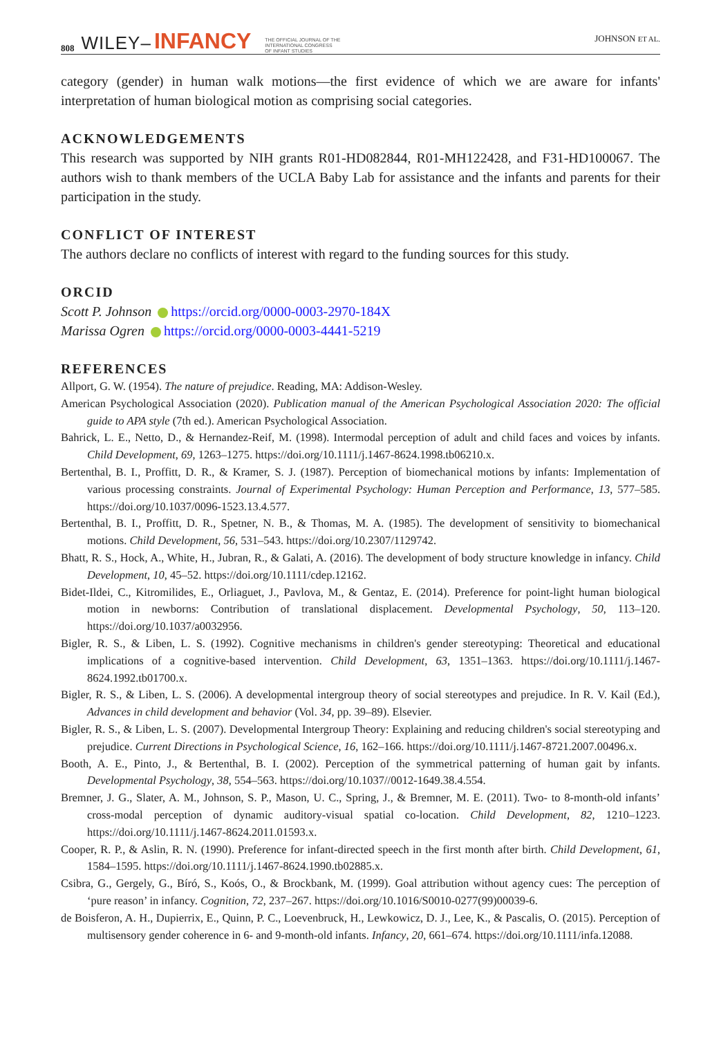808 WILEY– INFANCY THE OFFICIAL JOURNAL OF THE
INTERNATIONAL CONGRESS
OF INFANT STUDIES JOHNSON ET AL.
category (gender) in human walk motions—the first evidence of which we are aware for infants' interpretation of human biological motion as comprising social categories.
ACKNOWLEDGEMENTS
This research was supported by NIH grants R01-HD082844, R01-MH122428, and F31-HD100067. The authors wish to thank members of the UCLA Baby Lab for assistance and the infants and parents for their participation in the study.
CONFLICT OF INTEREST
The authors declare no conflicts of interest with regard to the funding sources for this study.
ORCID
Scott P. Johnson https://orcid.org/0000-0003-2970-184X
Marissa Ogren https://orcid.org/0000-0003-4441-5219
REFERENCES
Allport, G. W. (1954). The nature of prejudice. Reading, MA: Addison-Wesley.
American Psychological Association (2020). Publication manual of the American Psychological Association 2020: The official guide to APA style (7th ed.). American Psychological Association.
Bahrick, L. E., Netto, D., & Hernandez-Reif, M. (1998). Intermodal perception of adult and child faces and voices by infants. Child Development, 69, 1263–1275. https://doi.org/10.1111/j.1467-8624.1998.tb06210.x.
Bertenthal, B. I., Proffitt, D. R., & Kramer, S. J. (1987). Perception of biomechanical motions by infants: Implementation of various processing constraints. Journal of Experimental Psychology: Human Perception and Performance, 13, 577–585. https://doi.org/10.1037/0096-1523.13.4.577.
Bertenthal, B. I., Proffitt, D. R., Spetner, N. B., & Thomas, M. A. (1985). The development of sensitivity to biomechanical motions. Child Development, 56, 531–543. https://doi.org/10.2307/1129742.
Bhatt, R. S., Hock, A., White, H., Jubran, R., & Galati, A. (2016). The development of body structure knowledge in infancy. Child Development, 10, 45–52. https://doi.org/10.1111/cdep.12162.
Bidet-Ildei, C., Kitromilides, E., Orliaguet, J., Pavlova, M., & Gentaz, E. (2014). Preference for point-light human biological motion in newborns: Contribution of translational displacement. Developmental Psychology, 50, 113–120. https://doi.org/10.1037/a0032956.
Bigler, R. S., & Liben, L. S. (1992). Cognitive mechanisms in children's gender stereotyping: Theoretical and educational implications of a cognitive-based intervention. Child Development, 63, 1351–1363. https://doi.org/10.1111/j.1467-8624.1992.tb01700.x.
Bigler, R. S., & Liben, L. S. (2006). A developmental intergroup theory of social stereotypes and prejudice. In R. V. Kail (Ed.), Advances in child development and behavior (Vol. 34, pp. 39–89). Elsevier.
Bigler, R. S., & Liben, L. S. (2007). Developmental Intergroup Theory: Explaining and reducing children's social stereotyping and prejudice. Current Directions in Psychological Science, 16, 162–166. https://doi.org/10.1111/j.1467-8721.2007.00496.x.
Booth, A. E., Pinto, J., & Bertenthal, B. I. (2002). Perception of the symmetrical patterning of human gait by infants. Developmental Psychology, 38, 554–563. https://doi.org/10.1037//0012-1649.38.4.554.
Bremner, J. G., Slater, A. M., Johnson, S. P., Mason, U. C., Spring, J., & Bremner, M. E. (2011). Two- to 8-month-old infants’ cross-modal perception of dynamic auditory-visual spatial co-location. Child Development, 82, 1210–1223. https://doi.org/10.1111/j.1467-8624.2011.01593.x.
Cooper, R. P., & Aslin, R. N. (1990). Preference for infant-directed speech in the first month after birth. Child Development, 61, 1584–1595. https://doi.org/10.1111/j.1467-8624.1990.tb02885.x.
Csibra, G., Gergely, G., Bíró, S., Koós, O., & Brockbank, M. (1999). Goal attribution without agency cues: The perception of ‘pure reason’ in infancy. Cognition, 72, 237–267. https://doi.org/10.1016/S0010-0277(99)00039-6.
de Boisferon, A. H., Dupierrix, E., Quinn, P. C., Loevenbruck, H., Lewkowicz, D. J., Lee, K., & Pascalis, O. (2015). Perception of multisensory gender coherence in 6- and 9-month-old infants. Infancy, 20, 661–674. https://doi.org/10.1111/infa.12088.